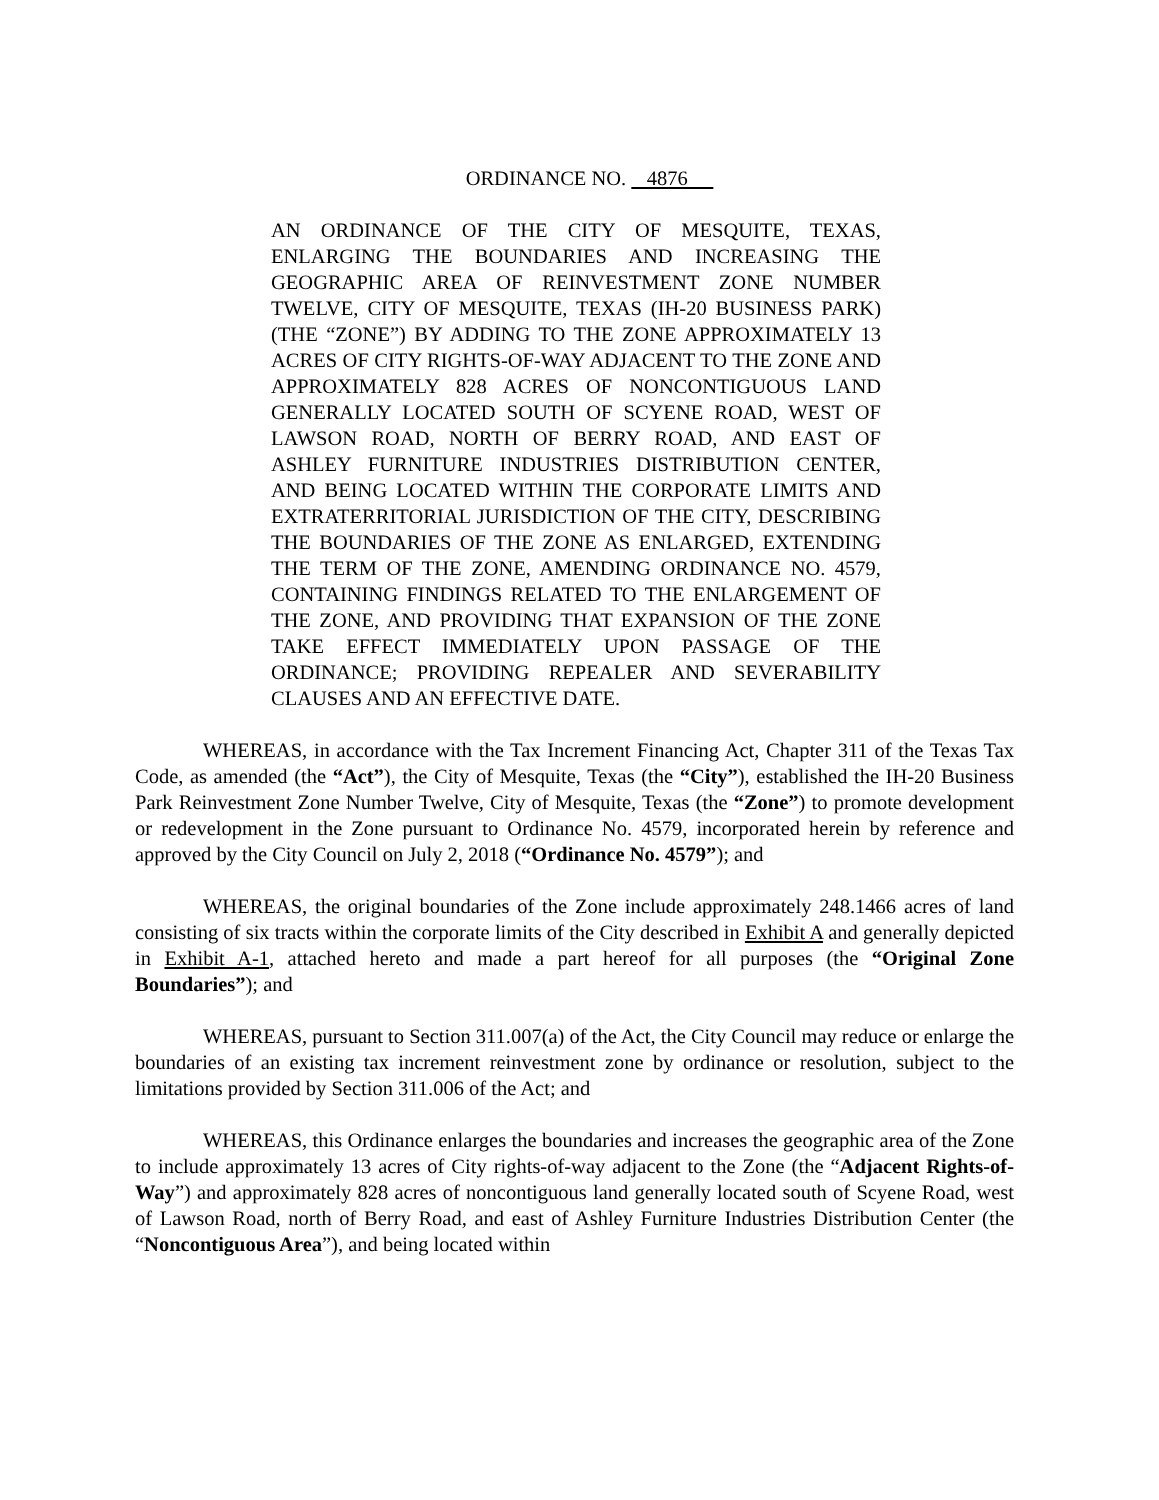ORDINANCE NO. 4876
AN ORDINANCE OF THE CITY OF MESQUITE, TEXAS, ENLARGING THE BOUNDARIES AND INCREASING THE GEOGRAPHIC AREA OF REINVESTMENT ZONE NUMBER TWELVE, CITY OF MESQUITE, TEXAS (IH-20 BUSINESS PARK) (THE “ZONE”) BY ADDING TO THE ZONE APPROXIMATELY 13 ACRES OF CITY RIGHTS-OF-WAY ADJACENT TO THE ZONE AND APPROXIMATELY 828 ACRES OF NONCONTIGUOUS LAND GENERALLY LOCATED SOUTH OF SCYENE ROAD, WEST OF LAWSON ROAD, NORTH OF BERRY ROAD, AND EAST OF ASHLEY FURNITURE INDUSTRIES DISTRIBUTION CENTER, AND BEING LOCATED WITHIN THE CORPORATE LIMITS AND EXTRATERRITORIAL JURISDICTION OF THE CITY, DESCRIBING THE BOUNDARIES OF THE ZONE AS ENLARGED, EXTENDING THE TERM OF THE ZONE, AMENDING ORDINANCE NO. 4579, CONTAINING FINDINGS RELATED TO THE ENLARGEMENT OF THE ZONE, AND PROVIDING THAT EXPANSION OF THE ZONE TAKE EFFECT IMMEDIATELY UPON PASSAGE OF THE ORDINANCE; PROVIDING REPEALER AND SEVERABILITY CLAUSES AND AN EFFECTIVE DATE.
WHEREAS, in accordance with the Tax Increment Financing Act, Chapter 311 of the Texas Tax Code, as amended (the “Act”), the City of Mesquite, Texas (the “City”), established the IH-20 Business Park Reinvestment Zone Number Twelve, City of Mesquite, Texas (the “Zone”) to promote development or redevelopment in the Zone pursuant to Ordinance No. 4579, incorporated herein by reference and approved by the City Council on July 2, 2018 (“Ordinance No. 4579”); and
WHEREAS, the original boundaries of the Zone include approximately 248.1466 acres of land consisting of six tracts within the corporate limits of the City described in Exhibit A and generally depicted in Exhibit A-1, attached hereto and made a part hereof for all purposes (the “Original Zone Boundaries”); and
WHEREAS, pursuant to Section 311.007(a) of the Act, the City Council may reduce or enlarge the boundaries of an existing tax increment reinvestment zone by ordinance or resolution, subject to the limitations provided by Section 311.006 of the Act; and
WHEREAS, this Ordinance enlarges the boundaries and increases the geographic area of the Zone to include approximately 13 acres of City rights-of-way adjacent to the Zone (the “Adjacent Rights-of-Way”) and approximately 828 acres of noncontiguous land generally located south of Scyene Road, west of Lawson Road, north of Berry Road, and east of Ashley Furniture Industries Distribution Center (the “Noncontiguous Area”), and being located within